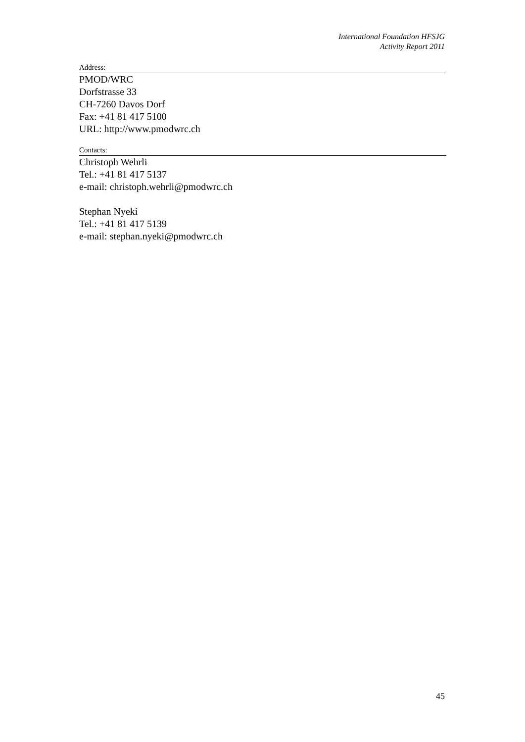International Foundation HFSJG
Activity Report 2011
Address:
PMOD/WRC
Dorfstrasse 33
CH-7260 Davos Dorf
Fax: +41 81 417 5100
URL: http://www.pmodwrc.ch
Contacts:
Christoph Wehrli
Tel.: +41 81 417 5137
e-mail: christoph.wehrli@pmodwrc.ch
Stephan Nyeki
Tel.: +41 81 417 5139
e-mail: stephan.nyeki@pmodwrc.ch
45